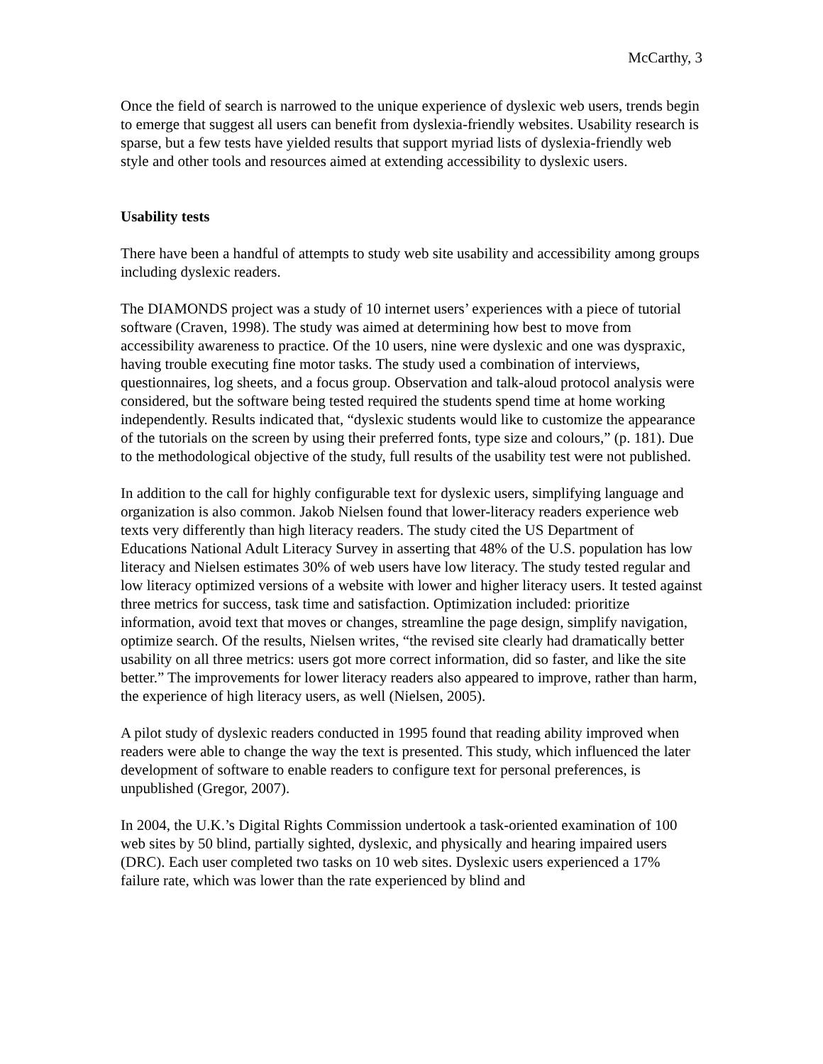McCarthy, 3
Once the field of search is narrowed to the unique experience of dyslexic web users, trends begin to emerge that suggest all users can benefit from dyslexia-friendly websites. Usability research is sparse, but a few tests have yielded results that support myriad lists of dyslexia-friendly web style and other tools and resources aimed at extending accessibility to dyslexic users.
Usability tests
There have been a handful of attempts to study web site usability and accessibility among groups including dyslexic readers.
The DIAMONDS project was a study of 10 internet users’ experiences with a piece of tutorial software (Craven, 1998). The study was aimed at determining how best to move from accessibility awareness to practice. Of the 10 users, nine were dyslexic and one was dyspraxic, having trouble executing fine motor tasks. The study used a combination of interviews, questionnaires, log sheets, and a focus group. Observation and talk-aloud protocol analysis were considered, but the software being tested required the students spend time at home working independently. Results indicated that, “dyslexic students would like to customize the appearance of the tutorials on the screen by using their preferred fonts, type size and colours,” (p. 181). Due to the methodological objective of the study, full results of the usability test were not published.
In addition to the call for highly configurable text for dyslexic users, simplifying language and organization is also common. Jakob Nielsen found that lower-literacy readers experience web texts very differently than high literacy readers. The study cited the US Department of Educations National Adult Literacy Survey in asserting that 48% of the U.S. population has low literacy and Nielsen estimates 30% of web users have low literacy. The study tested regular and low literacy optimized versions of a website with lower and higher literacy users. It tested against three metrics for success, task time and satisfaction. Optimization included: prioritize information, avoid text that moves or changes, streamline the page design, simplify navigation, optimize search. Of the results, Nielsen writes, “the revised site clearly had dramatically better usability on all three metrics: users got more correct information, did so faster, and like the site better.” The improvements for lower literacy readers also appeared to improve, rather than harm, the experience of high literacy users, as well (Nielsen, 2005).
A pilot study of dyslexic readers conducted in 1995 found that reading ability improved when readers were able to change the way the text is presented. This study, which influenced the later development of software to enable readers to configure text for personal preferences, is unpublished (Gregor, 2007).
In 2004, the U.K.’s Digital Rights Commission undertook a task-oriented examination of 100 web sites by 50 blind, partially sighted, dyslexic, and physically and hearing impaired users (DRC). Each user completed two tasks on 10 web sites. Dyslexic users experienced a 17% failure rate, which was lower than the rate experienced by blind and